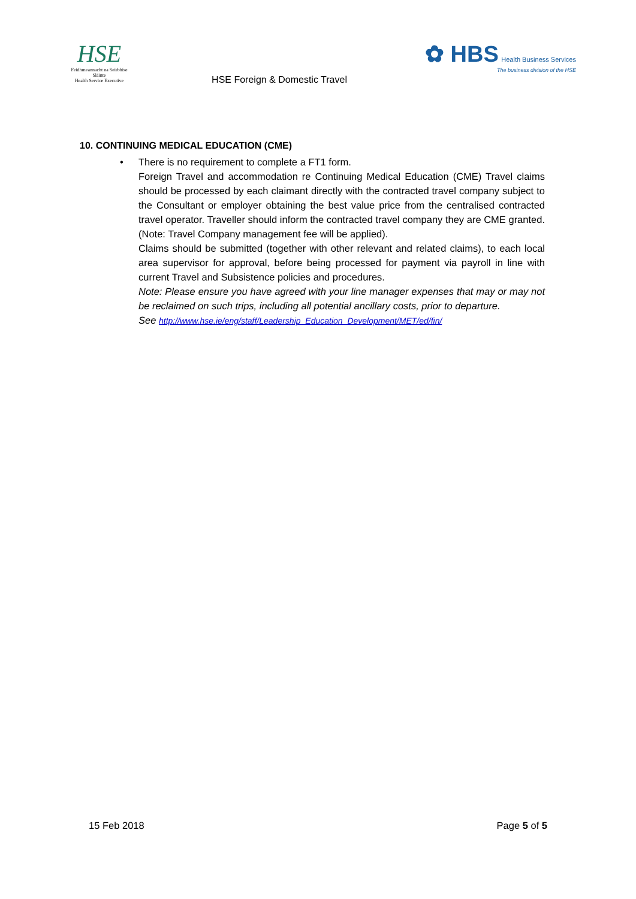HSE
Feidhmeannacht na Seirbhíse Sláinte
Health Service Executive
HSE Foreign & Domestic Travel
✿ HBS Health Business Services
The business division of the HSE
10. CONTINUING MEDICAL EDUCATION (CME)
•
There is no requirement to complete a FT1 form.
Foreign Travel and accommodation re Continuing Medical Education (CME) Travel claims should be processed by each claimant directly with the contracted travel company subject to the Consultant or employer obtaining the best value price from the centralised contracted travel operator. Traveller should inform the contracted travel company they are CME granted. (Note: Travel Company management fee will be applied).
Claims should be submitted (together with other relevant and related claims), to each local area supervisor for approval, before being processed for payment via payroll in line with current Travel and Subsistence policies and procedures.
Note: Please ensure you have agreed with your line manager expenses that may or may not be reclaimed on such trips, including all potential ancillary costs, prior to departure.
See http://www.hse.ie/eng/staff/Leadership_Education_Development/MET/ed/fin/
15 Feb 2018 Page 5 of 5